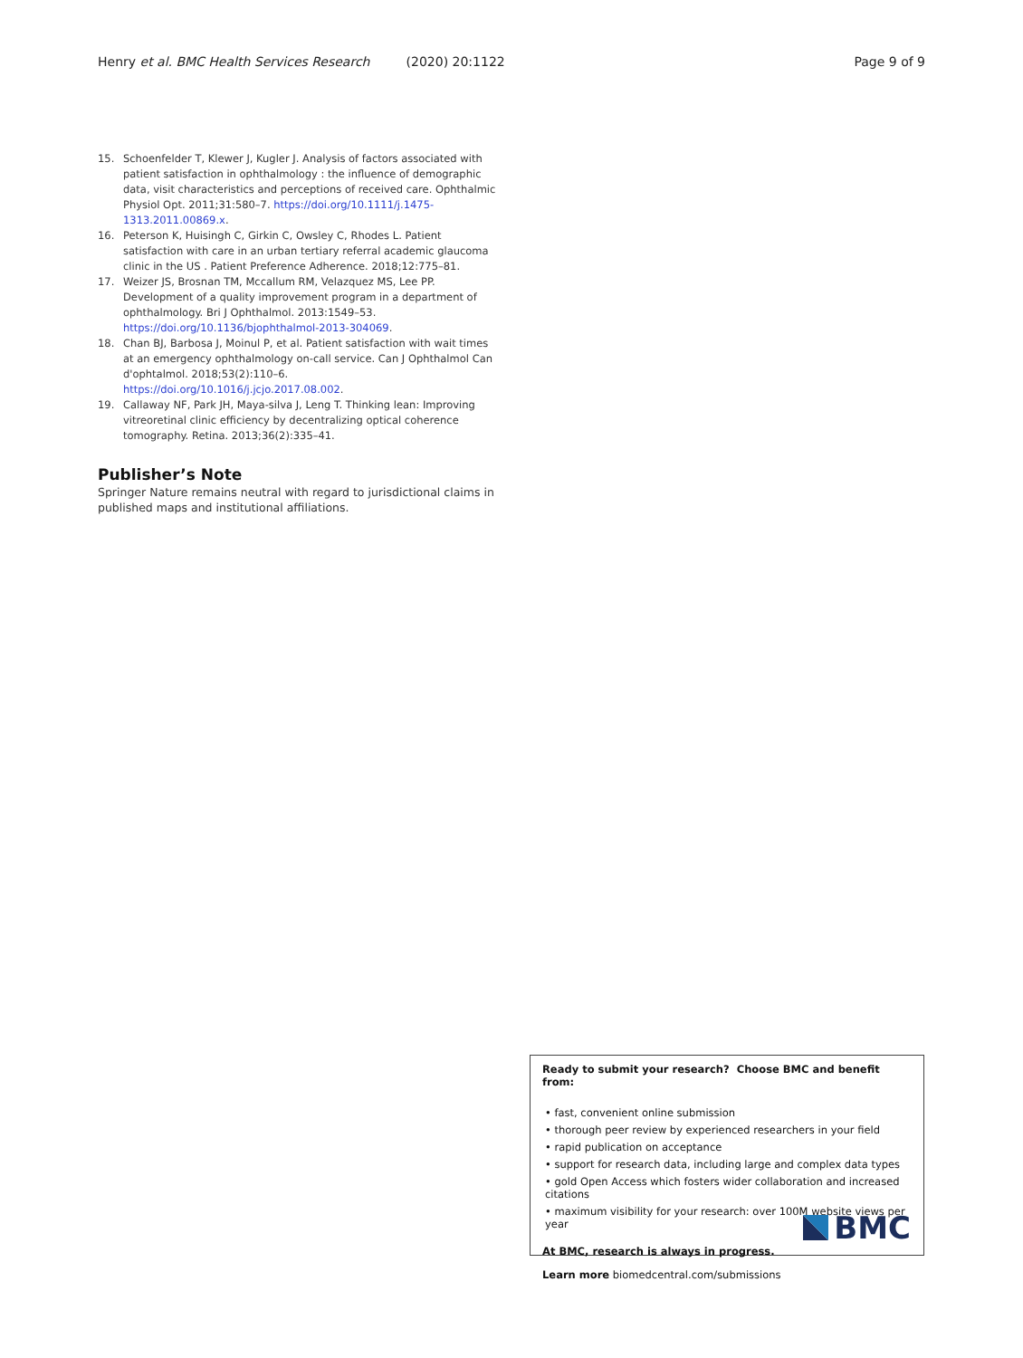Henry et al. BMC Health Services Research (2020) 20:1122 Page 9 of 9
15. Schoenfelder T, Klewer J, Kugler J. Analysis of factors associated with patient satisfaction in ophthalmology : the influence of demographic data, visit characteristics and perceptions of received care. Ophthalmic Physiol Opt. 2011;31:580–7. https://doi.org/10.1111/j.1475-1313.2011.00869.x.
16. Peterson K, Huisingh C, Girkin C, Owsley C, Rhodes L. Patient satisfaction with care in an urban tertiary referral academic glaucoma clinic in the US . Patient Preference Adherence. 2018;12:775–81.
17. Weizer JS, Brosnan TM, Mccallum RM, Velazquez MS, Lee PP. Development of a quality improvement program in a department of ophthalmology. Bri J Ophthalmol. 2013:1549–53. https://doi.org/10.1136/bjophthalmol-2013-304069.
18. Chan BJ, Barbosa J, Moinul P, et al. Patient satisfaction with wait times at an emergency ophthalmology on-call service. Can J Ophthalmol Can d'ophtalmol. 2018;53(2):110–6. https://doi.org/10.1016/j.jcjo.2017.08.002.
19. Callaway NF, Park JH, Maya-silva J, Leng T. Thinking lean: Improving vitreoretinal clinic efficiency by decentralizing optical coherence tomography. Retina. 2013;36(2):335–41.
Publisher’s Note
Springer Nature remains neutral with regard to jurisdictional claims in published maps and institutional affiliations.
Ready to submit your research? Choose BMC and benefit from:
• fast, convenient online submission
• thorough peer review by experienced researchers in your field
• rapid publication on acceptance
• support for research data, including large and complex data types
• gold Open Access which fosters wider collaboration and increased citations
• maximum visibility for your research: over 100M website views per year
At BMC, research is always in progress.
Learn more biomedcentral.com/submissions
BMC